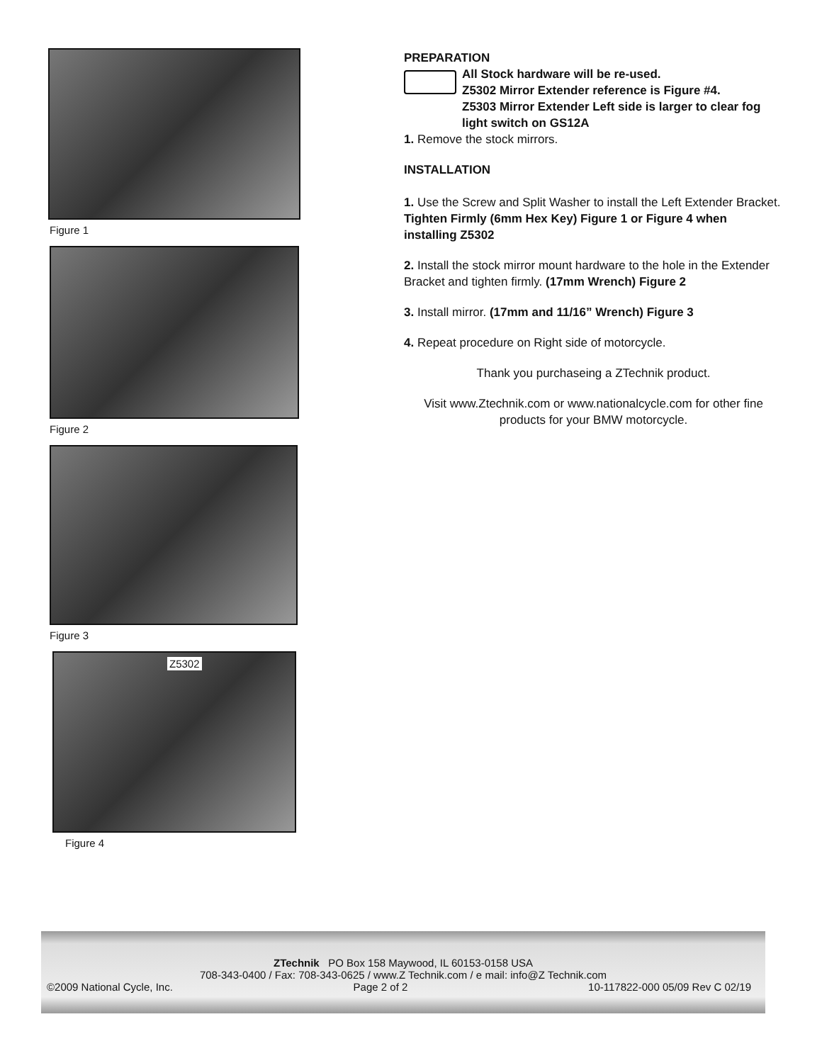Figure 1
Figure 2
Figure 3
Z5302
Figure 4
PREPARATION
All Stock hardware will be re-used.
Z5302 Mirror Extender reference is Figure #4.
Z5303 Mirror Extender Left side is larger to clear fog light switch on GS12A
1. Remove the stock mirrors.
INSTALLATION
1. Use the Screw and Split Washer to install the Left Extender Bracket. Tighten Firmly (6mm Hex Key) Figure 1 or Figure 4 when installing Z5302
2. Install the stock mirror mount hardware to the hole in the Extender Bracket and tighten firmly. (17mm Wrench) Figure 2
3. Install mirror. (17mm and 11/16” Wrench) Figure 3
4. Repeat procedure on Right side of motorcycle.
Thank you purchaseing a ZTechnik product.
Visit www.Ztechnik.com or www.nationalcycle.com for other fine products for your BMW motorcycle.
ZTechnik PO Box 158 Maywood, IL 60153-0158 USA
708-343-0400 / Fax: 708-343-0625 / www.Z Technik.com / e mail: info@Z Technik.com
©2009 National Cycle, Inc. Page 2 of 2 10-117822-000 05/09 Rev C 02/19